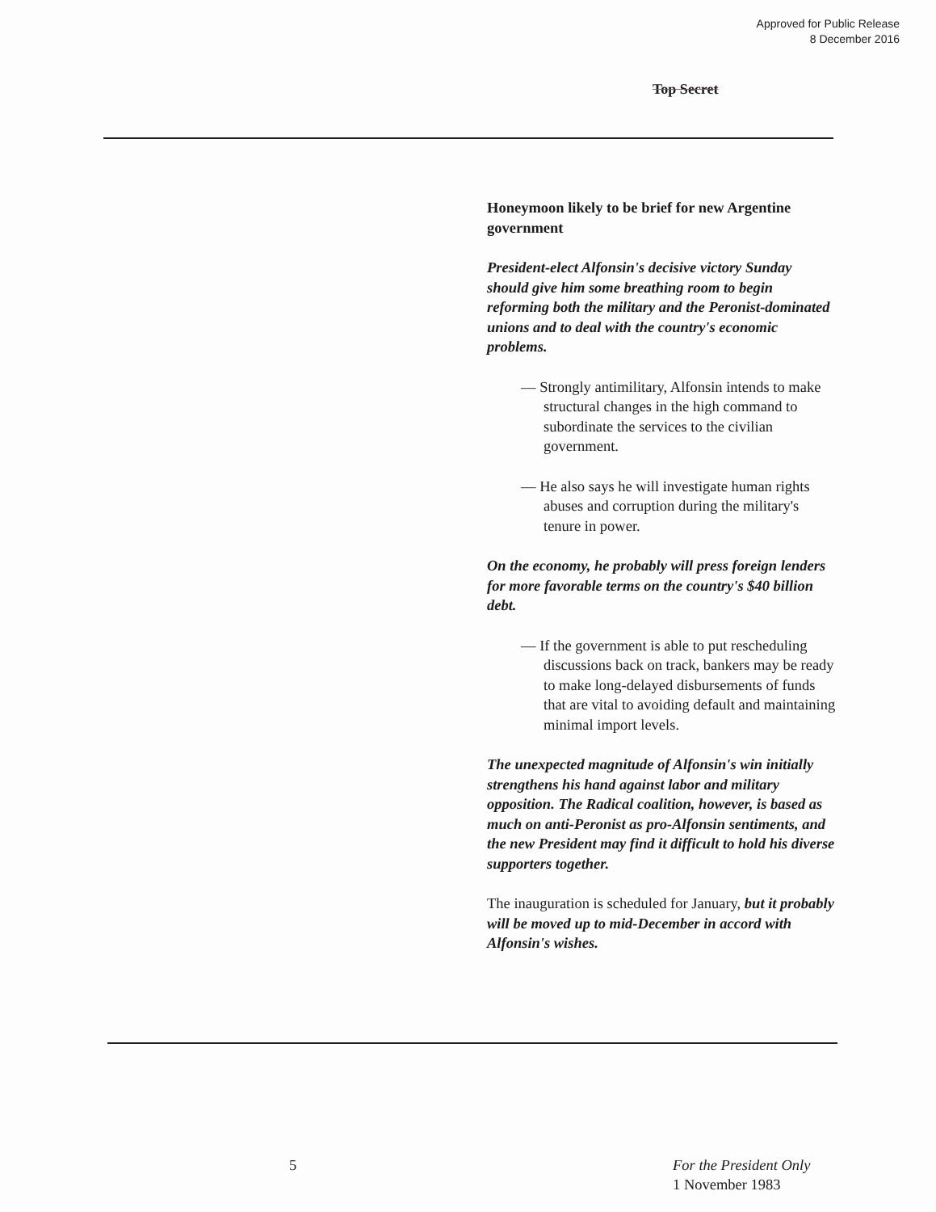Approved for Public Release
8 December 2016
Top Secret
Honeymoon likely to be brief for new Argentine government
President-elect Alfonsin's decisive victory Sunday should give him some breathing room to begin reforming both the military and the Peronist-dominated unions and to deal with the country's economic problems.
— Strongly antimilitary, Alfonsin intends to make structural changes in the high command to subordinate the services to the civilian government.
— He also says he will investigate human rights abuses and corruption during the military's tenure in power.
On the economy, he probably will press foreign lenders for more favorable terms on the country's $40 billion debt.
— If the government is able to put rescheduling discussions back on track, bankers may be ready to make long-delayed disbursements of funds that are vital to avoiding default and maintaining minimal import levels.
The unexpected magnitude of Alfonsin's win initially strengthens his hand against labor and military opposition. The Radical coalition, however, is based as much on anti-Peronist as pro-Alfonsin sentiments, and the new President may find it difficult to hold his diverse supporters together.
The inauguration is scheduled for January, but it probably will be moved up to mid-December in accord with Alfonsin's wishes.
5
For the President Only
1 November 1983